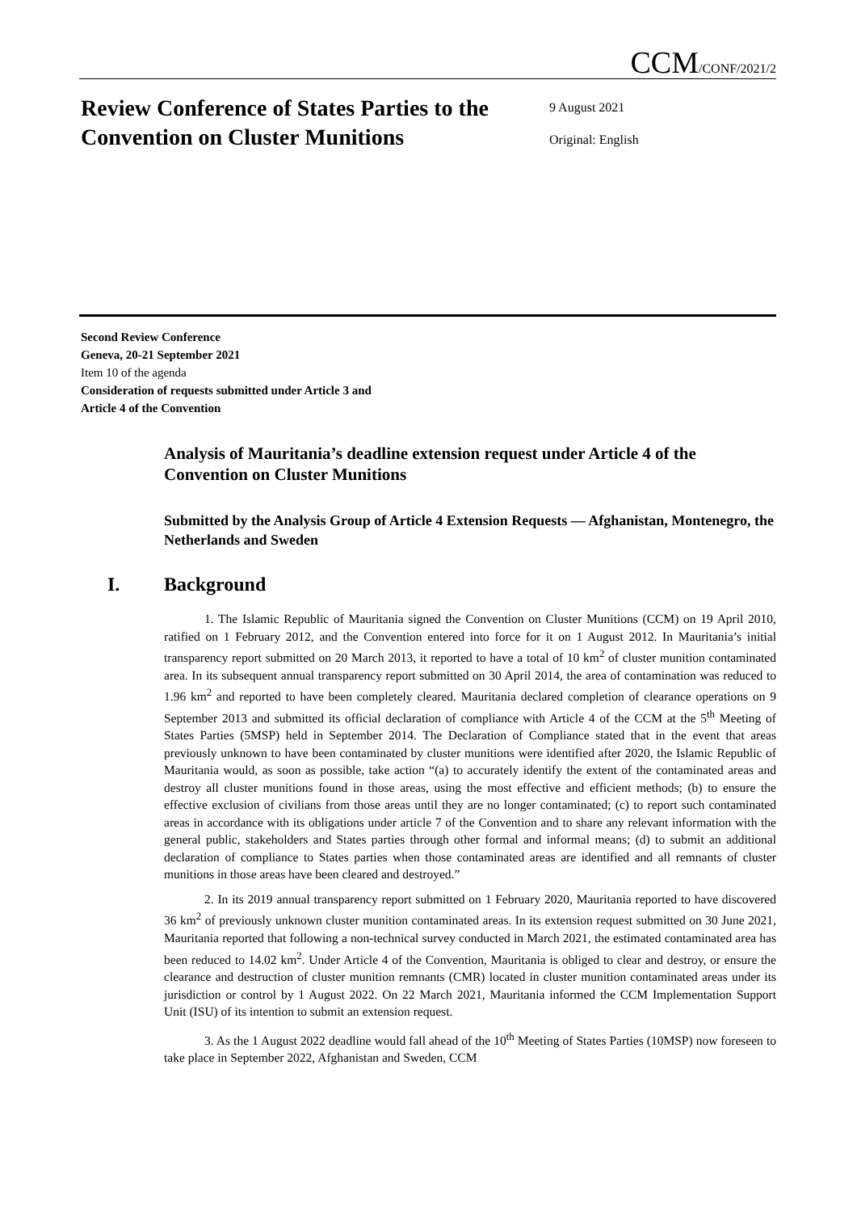CCM/CONF/2021/2
Review Conference of States Parties to the Convention on Cluster Munitions
9 August 2021
Original: English
Second Review Conference
Geneva, 20-21 September 2021
Item 10 of the agenda
Consideration of requests submitted under Article 3 and
Article 4 of the Convention
Analysis of Mauritania’s deadline extension request under Article 4 of the Convention on Cluster Munitions
Submitted by the Analysis Group of Article 4 Extension Requests — Afghanistan, Montenegro, the Netherlands and Sweden
I. Background
1. The Islamic Republic of Mauritania signed the Convention on Cluster Munitions (CCM) on 19 April 2010, ratified on 1 February 2012, and the Convention entered into force for it on 1 August 2012. In Mauritania’s initial transparency report submitted on 20 March 2013, it reported to have a total of 10 km<sup>2</sup> of cluster munition contaminated area. In its subsequent annual transparency report submitted on 30 April 2014, the area of contamination was reduced to 1.96 km<sup>2</sup> and reported to have been completely cleared. Mauritania declared completion of clearance operations on 9 September 2013 and submitted its official declaration of compliance with Article 4 of the CCM at the 5<sup>th</sup> Meeting of States Parties (5MSP) held in September 2014. The Declaration of Compliance stated that in the event that areas previously unknown to have been contaminated by cluster munitions were identified after 2020, the Islamic Republic of Mauritania would, as soon as possible, take action “(a) to accurately identify the extent of the contaminated areas and destroy all cluster munitions found in those areas, using the most effective and efficient methods; (b) to ensure the effective exclusion of civilians from those areas until they are no longer contaminated; (c) to report such contaminated areas in accordance with its obligations under article 7 of the Convention and to share any relevant information with the general public, stakeholders and States parties through other formal and informal means; (d) to submit an additional declaration of compliance to States parties when those contaminated areas are identified and all remnants of cluster munitions in those areas have been cleared and destroyed.”
2. In its 2019 annual transparency report submitted on 1 February 2020, Mauritania reported to have discovered 36 km<sup>2</sup> of previously unknown cluster munition contaminated areas. In its extension request submitted on 30 June 2021, Mauritania reported that following a non-technical survey conducted in March 2021, the estimated contaminated area has been reduced to 14.02 km<sup>2</sup>. Under Article 4 of the Convention, Mauritania is obliged to clear and destroy, or ensure the clearance and destruction of cluster munition remnants (CMR) located in cluster munition contaminated areas under its jurisdiction or control by 1 August 2022. On 22 March 2021, Mauritania informed the CCM Implementation Support Unit (ISU) of its intention to submit an extension request.
3. As the 1 August 2022 deadline would fall ahead of the 10<sup>th</sup> Meeting of States Parties (10MSP) now foreseen to take place in September 2022, Afghanistan and Sweden, CCM